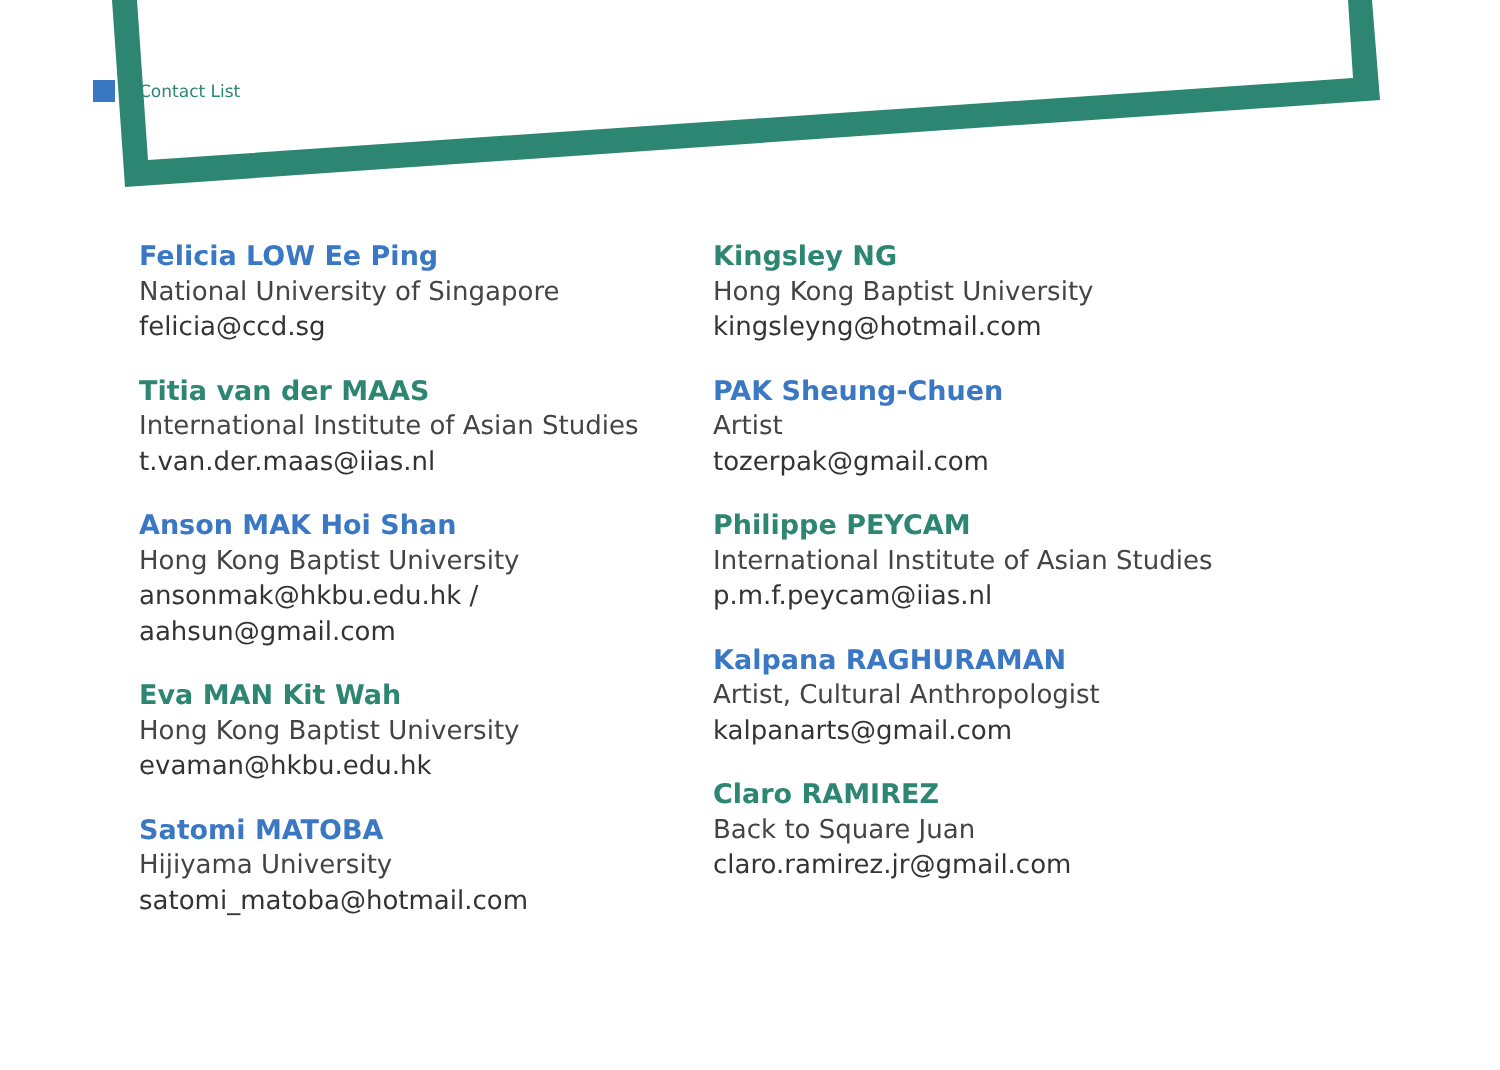Contact List
Felicia LOW Ee Ping
National University of Singapore
felicia@ccd.sg
Titia van der MAAS
International Institute of Asian Studies
t.van.der.maas@iias.nl
Anson MAK Hoi Shan
Hong Kong Baptist University
ansonmak@hkbu.edu.hk /
aahsun@gmail.com
Eva MAN Kit Wah
Hong Kong Baptist University
evaman@hkbu.edu.hk
Satomi MATOBA
Hijiyama University
satomi_matoba@hotmail.com
Kingsley NG
Hong Kong Baptist University
kingsleyng@hotmail.com
PAK Sheung-Chuen
Artist
tozerpak@gmail.com
Philippe PEYCAM
International Institute of Asian Studies
p.m.f.peycam@iias.nl
Kalpana RAGHURAMAN
Artist, Cultural Anthropologist
kalpanarts@gmail.com
Claro RAMIREZ
Back to Square Juan
claro.ramirez.jr@gmail.com